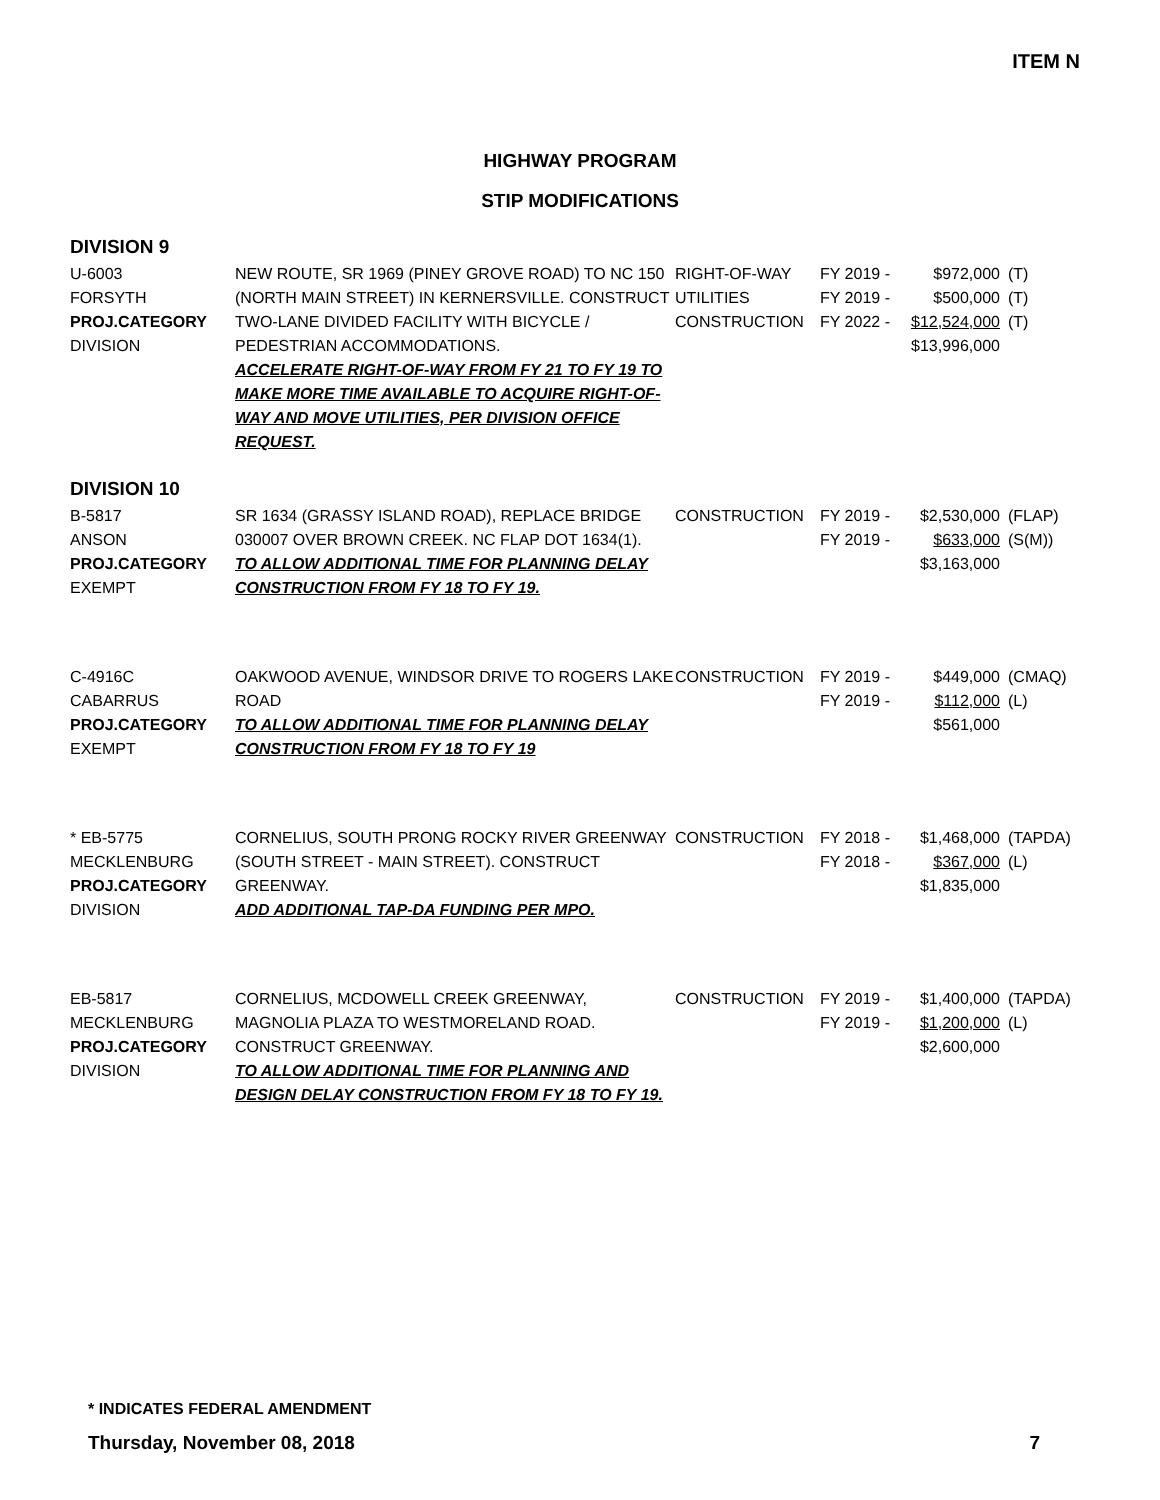ITEM N
HIGHWAY PROGRAM
STIP MODIFICATIONS
DIVISION 9
| U-6003 FORSYTH PROJ.CATEGORY DIVISION | NEW ROUTE, SR 1969 (PINEY GROVE ROAD) TO NC 150 (NORTH MAIN STREET) IN KERNERSVILLE. CONSTRUCT TWO-LANE DIVIDED FACILITY WITH BICYCLE / PEDESTRIAN ACCOMMODATIONS. ACCELERATE RIGHT-OF-WAY FROM FY 21 TO FY 19 TO MAKE MORE TIME AVAILABLE TO ACQUIRE RIGHT-OF-WAY AND MOVE UTILITIES, PER DIVISION OFFICE REQUEST. | RIGHT-OF-WAY UTILITIES CONSTRUCTION | FY 2019 - FY 2019 - FY 2022 - | $972,000 $500,000 $12,524,000 $13,996,000 | (T) (T) (T) |
DIVISION 10
| B-5817 ANSON PROJ.CATEGORY EXEMPT | SR 1634 (GRASSY ISLAND ROAD), REPLACE BRIDGE 030007 OVER BROWN CREEK. NC FLAP DOT 1634(1). TO ALLOW ADDITIONAL TIME FOR PLANNING DELAY CONSTRUCTION FROM FY 18 TO FY 19. | CONSTRUCTION | FY 2019 - FY 2019 - | $2,530,000 $633,000 $3,163,000 | (FLAP) (S(M)) |
| C-4916C CABARRUS PROJ.CATEGORY EXEMPT | OAKWOOD AVENUE, WINDSOR DRIVE TO ROGERS LAKE ROAD TO ALLOW ADDITIONAL TIME FOR PLANNING DELAY CONSTRUCTION FROM FY 18 TO FY 19 | CONSTRUCTION | FY 2019 - FY 2019 - | $449,000 $112,000 $561,000 | (CMAQ) (L) |
| * EB-5775 MECKLENBURG PROJ.CATEGORY DIVISION | CORNELIUS, SOUTH PRONG ROCKY RIVER GREENWAY (SOUTH STREET - MAIN STREET). CONSTRUCT GREENWAY. ADD ADDITIONAL TAP-DA FUNDING PER MPO. | CONSTRUCTION | FY 2018 - FY 2018 - | $1,468,000 $367,000 $1,835,000 | (TAPDA) (L) |
| EB-5817 MECKLENBURG PROJ.CATEGORY DIVISION | CORNELIUS, MCDOWELL CREEK GREENWAY, MAGNOLIA PLAZA TO WESTMORELAND ROAD. CONSTRUCT GREENWAY. TO ALLOW ADDITIONAL TIME FOR PLANNING AND DESIGN DELAY CONSTRUCTION FROM FY 18 TO FY 19. | CONSTRUCTION | FY 2019 - FY 2019 - | $1,400,000 $1,200,000 $2,600,000 | (TAPDA) (L) |
* INDICATES FEDERAL AMENDMENT
Thursday, November 08, 2018 7